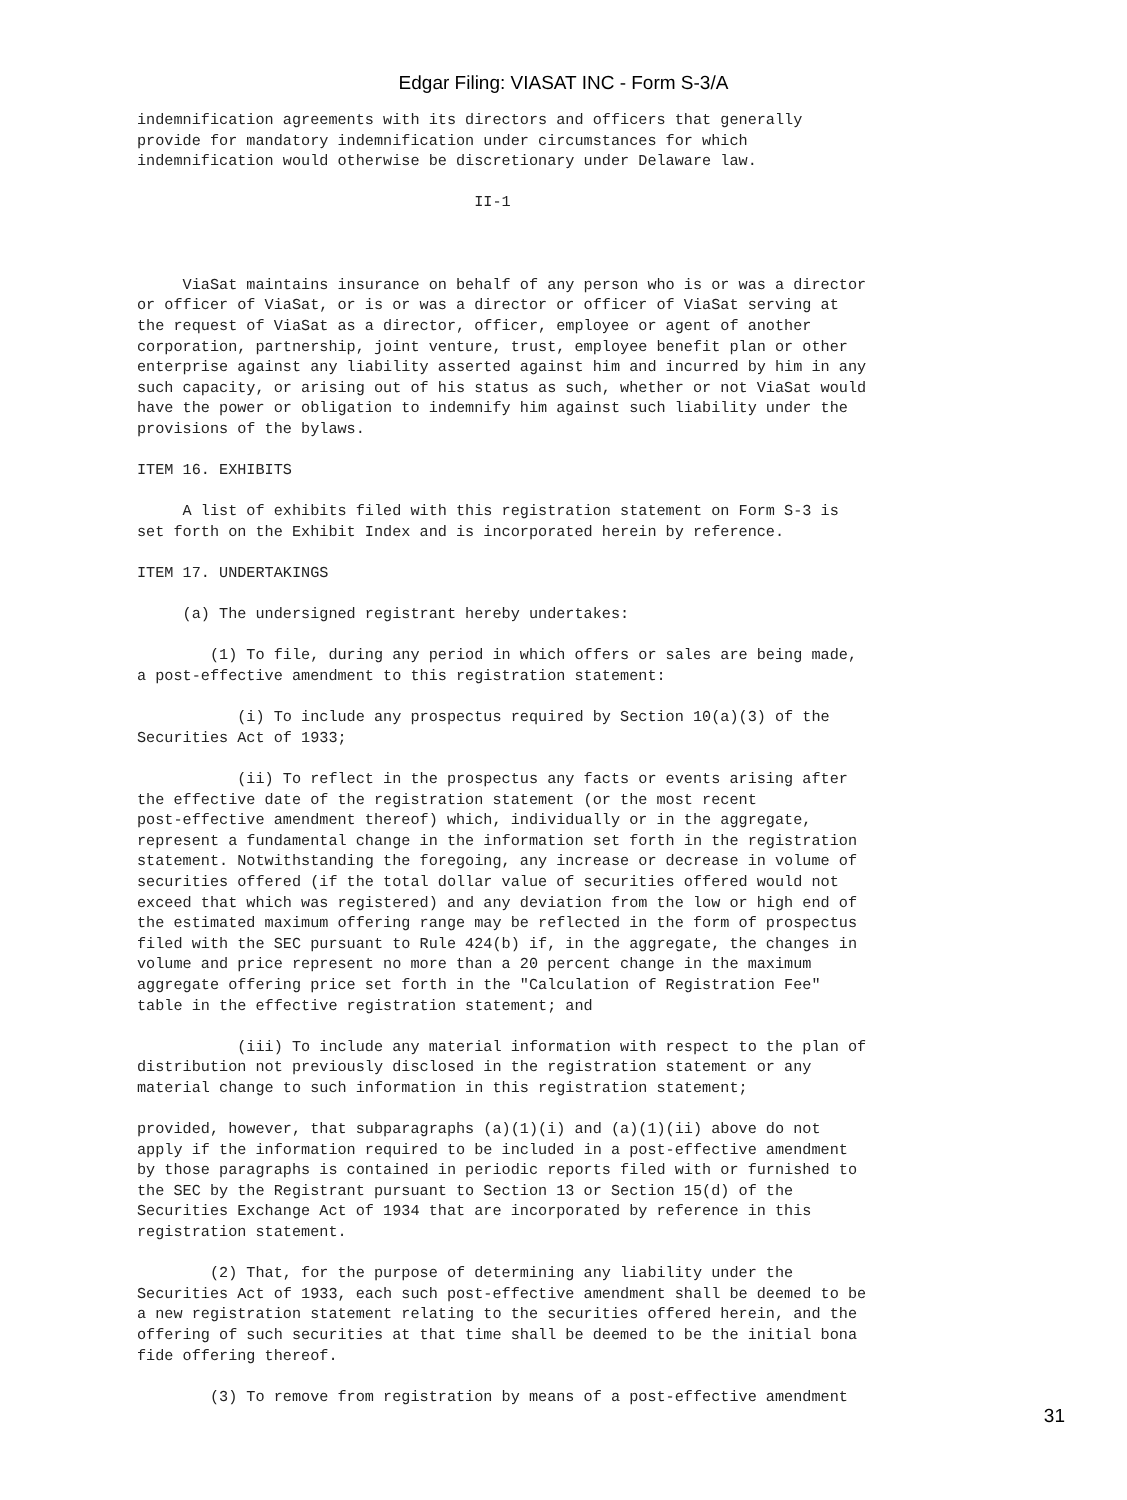Edgar Filing: VIASAT INC - Form S-3/A
indemnification agreements with its directors and officers that generally
provide for mandatory indemnification under circumstances for which
indemnification would otherwise be discretionary under Delaware law.

                                     II-1



     ViaSat maintains insurance on behalf of any person who is or was a director
or officer of ViaSat, or is or was a director or officer of ViaSat serving at
the request of ViaSat as a director, officer, employee or agent of another
corporation, partnership, joint venture, trust, employee benefit plan or other
enterprise against any liability asserted against him and incurred by him in any
such capacity, or arising out of his status as such, whether or not ViaSat would
have the power or obligation to indemnify him against such liability under the
provisions of the bylaws.

ITEM 16. EXHIBITS

     A list of exhibits filed with this registration statement on Form S-3 is
set forth on the Exhibit Index and is incorporated herein by reference.

ITEM 17. UNDERTAKINGS

     (a) The undersigned registrant hereby undertakes:

        (1) To file, during any period in which offers or sales are being made,
a post-effective amendment to this registration statement:

           (i) To include any prospectus required by Section 10(a)(3) of the
Securities Act of 1933;

           (ii) To reflect in the prospectus any facts or events arising after
the effective date of the registration statement (or the most recent
post-effective amendment thereof) which, individually or in the aggregate,
represent a fundamental change in the information set forth in the registration
statement. Notwithstanding the foregoing, any increase or decrease in volume of
securities offered (if the total dollar value of securities offered would not
exceed that which was registered) and any deviation from the low or high end of
the estimated maximum offering range may be reflected in the form of prospectus
filed with the SEC pursuant to Rule 424(b) if, in the aggregate, the changes in
volume and price represent no more than a 20 percent change in the maximum
aggregate offering price set forth in the "Calculation of Registration Fee"
table in the effective registration statement; and

           (iii) To include any material information with respect to the plan of
distribution not previously disclosed in the registration statement or any
material change to such information in this registration statement;

provided, however, that subparagraphs (a)(1)(i) and (a)(1)(ii) above do not
apply if the information required to be included in a post-effective amendment
by those paragraphs is contained in periodic reports filed with or furnished to
the SEC by the Registrant pursuant to Section 13 or Section 15(d) of the
Securities Exchange Act of 1934 that are incorporated by reference in this
registration statement.

        (2) That, for the purpose of determining any liability under the
Securities Act of 1933, each such post-effective amendment shall be deemed to be
a new registration statement relating to the securities offered herein, and the
offering of such securities at that time shall be deemed to be the initial bona
fide offering thereof.

        (3) To remove from registration by means of a post-effective amendment
31